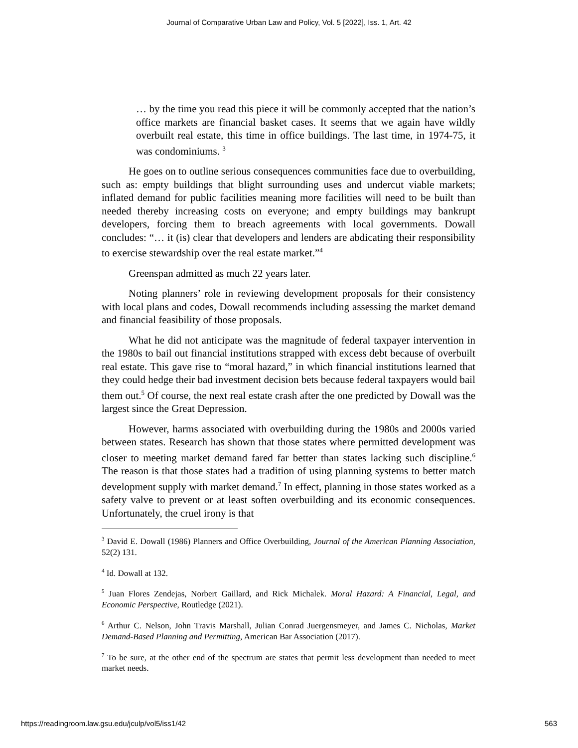Journal of Comparative Urban Law and Policy, Vol. 5 [2022], Iss. 1, Art. 42
… by the time you read this piece it will be commonly accepted that the nation’s office markets are financial basket cases. It seems that we again have wildly overbuilt real estate, this time in office buildings. The last time, in 1974-75, it was condominiums. <sup>3</sup>
He goes on to outline serious consequences communities face due to overbuilding, such as: empty buildings that blight surrounding uses and undercut viable markets; inflated demand for public facilities meaning more facilities will need to be built than needed thereby increasing costs on everyone; and empty buildings may bankrupt developers, forcing them to breach agreements with local governments. Dowall concludes: “… it (is) clear that developers and lenders are abdicating their responsibility to exercise stewardship over the real estate market.”<sup>4</sup>
Greenspan admitted as much 22 years later.
Noting planners’ role in reviewing development proposals for their consistency with local plans and codes, Dowall recommends including assessing the market demand and financial feasibility of those proposals.
What he did not anticipate was the magnitude of federal taxpayer intervention in the 1980s to bail out financial institutions strapped with excess debt because of overbuilt real estate. This gave rise to “moral hazard,” in which financial institutions learned that they could hedge their bad investment decision bets because federal taxpayers would bail them out.<sup>5</sup> Of course, the next real estate crash after the one predicted by Dowall was the largest since the Great Depression.
However, harms associated with overbuilding during the 1980s and 2000s varied between states. Research has shown that those states where permitted development was closer to meeting market demand fared far better than states lacking such discipline.<sup>6</sup> The reason is that those states had a tradition of using planning systems to better match development supply with market demand.<sup>7</sup> In effect, planning in those states worked as a safety valve to prevent or at least soften overbuilding and its economic consequences. Unfortunately, the cruel irony is that
<sup>3</sup> David E. Dowall (1986) Planners and Office Overbuilding, Journal of the American Planning Association, 52(2) 131.
<sup>4</sup> Id. Dowall at 132.
<sup>5</sup> Juan Flores Zendejas, Norbert Gaillard, and Rick Michalek. Moral Hazard: A Financial, Legal, and Economic Perspective, Routledge (2021).
<sup>6</sup> Arthur C. Nelson, John Travis Marshall, Julian Conrad Juergensmeyer, and James C. Nicholas, Market Demand-Based Planning and Permitting, American Bar Association (2017).
<sup>7</sup> To be sure, at the other end of the spectrum are states that permit less development than needed to meet market needs.
https://readingroom.law.gsu.edu/jculp/vol5/iss1/42 563